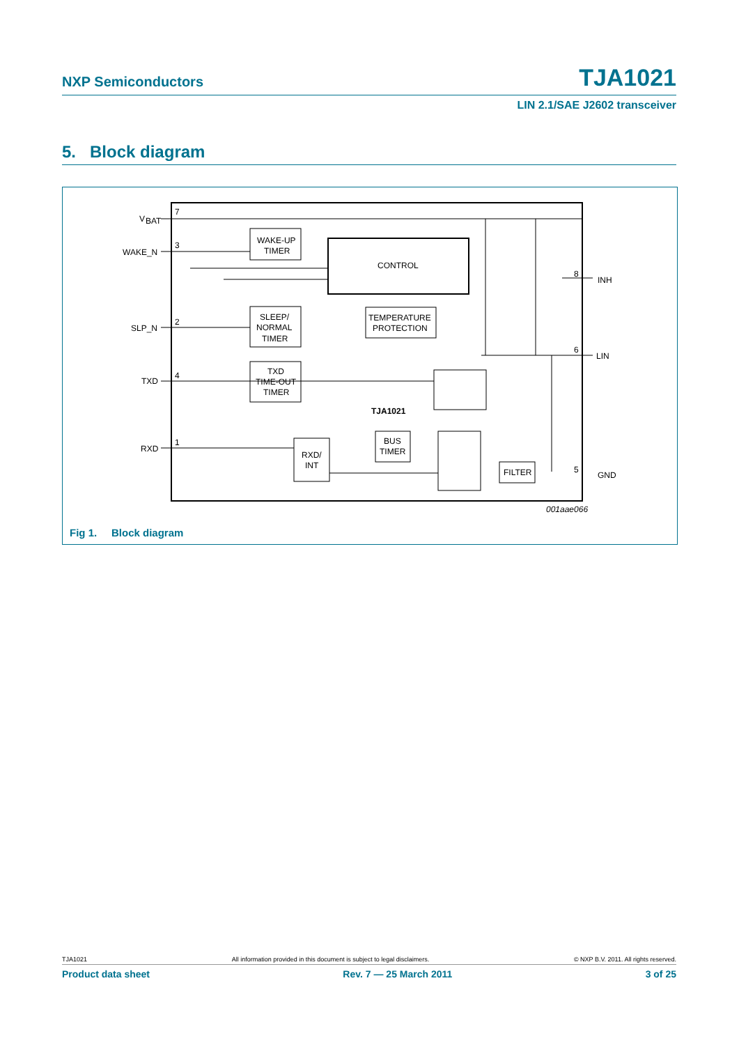NXP Semiconductors TJA1021
LIN 2.1/SAE J2602 transceiver
5. Block diagram
V
BAT
WAKE_N
SLP_N
TXD
RXD
7
3
2
4
1
8
6
5
INH
LIN
GND
WAKE-UP
TIMER
CONTROL
SLEEP/
NORMAL
TIMER
TXD
TIME-OUT
TIMER
TEMPERATURE
PROTECTION
TJA1021
RXD/
INT
BUS
TIMER
FILTER
001aae066
Fig 1. Block diagram
TJA1021 All information provided in this document is subject to legal disclaimers. © NXP B.V. 2011. All rights reserved.
Product data sheet Rev. 7 — 25 March 2011 3 of 25